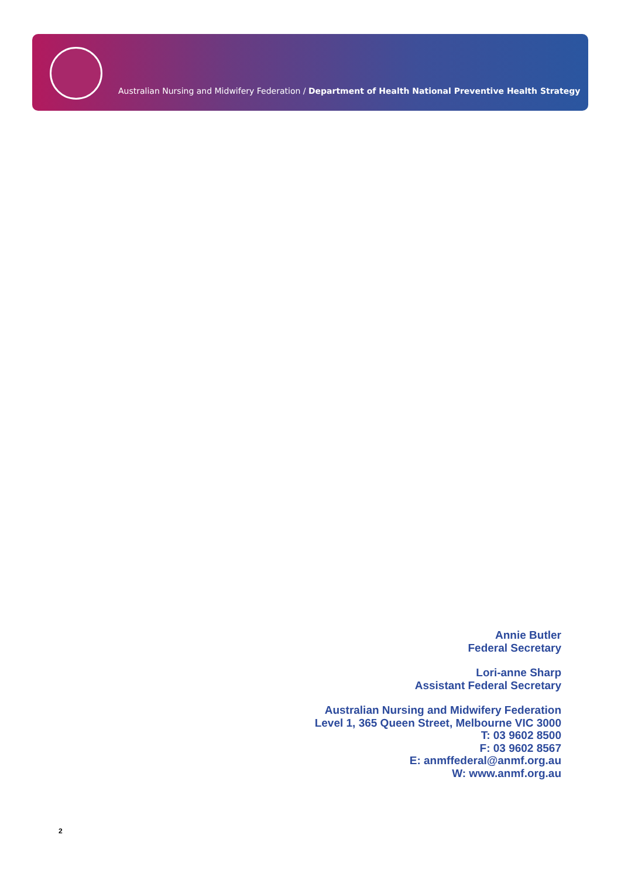Australian Nursing and Midwifery Federation / Department of Health National Preventive Health Strategy
Annie Butler
Federal Secretary
Lori-anne Sharp
Assistant Federal Secretary
Australian Nursing and Midwifery Federation
Level 1, 365 Queen Street, Melbourne VIC 3000
T: 03 9602 8500
F: 03 9602 8567
E: anmffederal@anmf.org.au
W: www.anmf.org.au
2